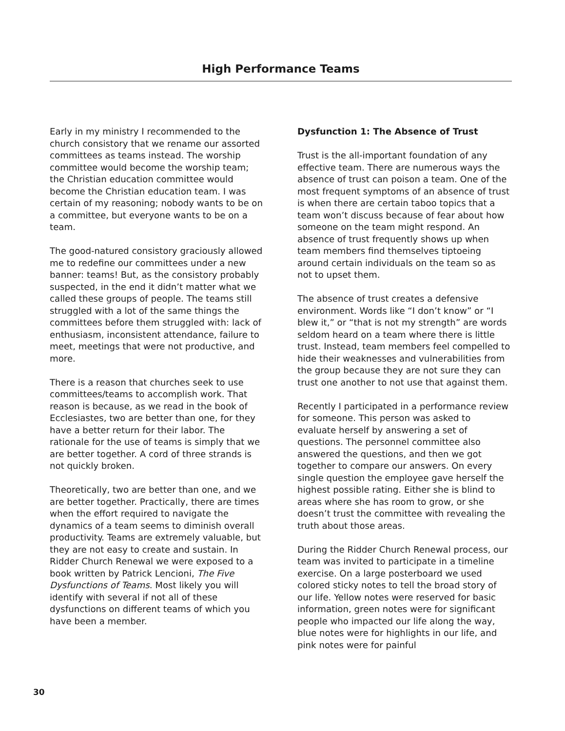High Performance Teams
Early in my ministry I recommended to the church consistory that we rename our assorted committees as teams instead. The worship committee would become the worship team; the Christian education committee would become the Christian education team. I was certain of my reasoning; nobody wants to be on a committee, but everyone wants to be on a team.
The good-natured consistory graciously allowed me to redefine our committees under a new banner: teams! But, as the consistory probably suspected, in the end it didn’t matter what we called these groups of people. The teams still struggled with a lot of the same things the committees before them struggled with: lack of enthusiasm, inconsistent attendance, failure to meet, meetings that were not productive, and more.
There is a reason that churches seek to use committees/teams to accomplish work. That reason is because, as we read in the book of Ecclesiastes, two are better than one, for they have a better return for their labor. The rationale for the use of teams is simply that we are better together. A cord of three strands is not quickly broken.
Theoretically, two are better than one, and we are better together. Practically, there are times when the effort required to navigate the dynamics of a team seems to diminish overall productivity. Teams are extremely valuable, but they are not easy to create and sustain. In Ridder Church Renewal we were exposed to a book written by Patrick Lencioni, The Five Dysfunctions of Teams. Most likely you will identify with several if not all of these dysfunctions on different teams of which you have been a member.
Dysfunction 1: The Absence of Trust
Trust is the all-important foundation of any effective team. There are numerous ways the absence of trust can poison a team. One of the most frequent symptoms of an absence of trust is when there are certain taboo topics that a team won’t discuss because of fear about how someone on the team might respond. An absence of trust frequently shows up when team members find themselves tiptoeing around certain individuals on the team so as not to upset them.
The absence of trust creates a defensive environment. Words like “I don’t know” or “I blew it,” or “that is not my strength” are words seldom heard on a team where there is little trust. Instead, team members feel compelled to hide their weaknesses and vulnerabilities from the group because they are not sure they can trust one another to not use that against them.
Recently I participated in a performance review for someone. This person was asked to evaluate herself by answering a set of questions. The personnel committee also answered the questions, and then we got together to compare our answers. On every single question the employee gave herself the highest possible rating. Either she is blind to areas where she has room to grow, or she doesn’t trust the committee with revealing the truth about those areas.
During the Ridder Church Renewal process, our team was invited to participate in a timeline exercise. On a large posterboard we used colored sticky notes to tell the broad story of our life. Yellow notes were reserved for basic information, green notes were for significant people who impacted our life along the way, blue notes were for highlights in our life, and pink notes were for painful
30